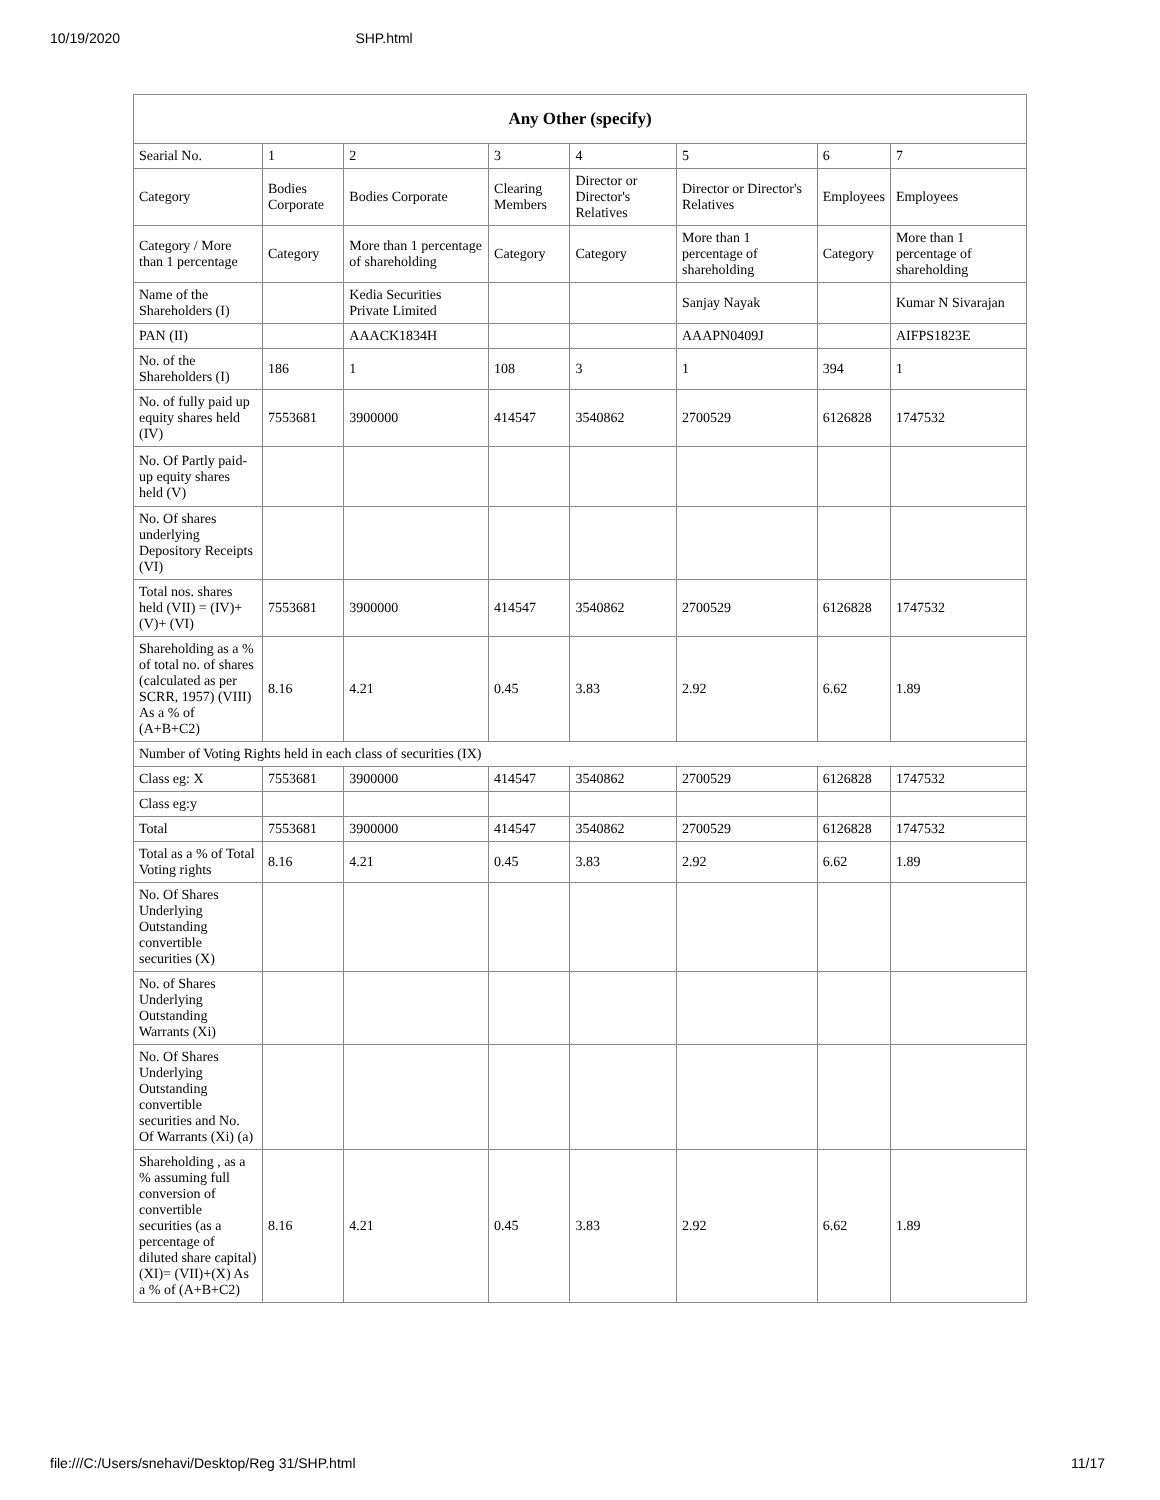10/19/2020 SHP.html
| Any Other (specify) | | | | | | | |
| --- | --- | --- | --- | --- | --- | --- | --- |
| Searial No. | 1 | 2 | 3 | 4 | 5 | 6 | 7 |
| Category | Bodies Corporate | Bodies Corporate | Clearing Members | Director or Director's Relatives | Director or Director's Relatives | Employees | Employees |
| Category / More than 1 percentage | Category | More than 1 percentage of shareholding | Category | Category | More than 1 percentage of shareholding | Category | More than 1 percentage of shareholding |
| Name of the Shareholders (I) | | Kedia Securities Private Limited | | | Sanjay Nayak | | Kumar N Sivarajan |
| PAN (II) | | AAACK1834H | | | AAAPN0409J | | AIFPS1823E |
| No. of the Shareholders (I) | 186 | 1 | 108 | 3 | 1 | 394 | 1 |
| No. of fully paid up equity shares held (IV) | 7553681 | 3900000 | 414547 | 3540862 | 2700529 | 6126828 | 1747532 |
| No. Of Partly paid-up equity shares held (V) | | | | | | | |
| No. Of shares underlying Depository Receipts (VI) | | | | | | | |
| Total nos. shares held (VII) = (IV)+(V)+ (VI) | 7553681 | 3900000 | 414547 | 3540862 | 2700529 | 6126828 | 1747532 |
| Shareholding as a % of total no. of shares (calculated as per SCRR, 1957) (VIII) As a % of (A+B+C2) | 8.16 | 4.21 | 0.45 | 3.83 | 2.92 | 6.62 | 1.89 |
| Number of Voting Rights held in each class of securities (IX) | | | | | | | |
| Class eg: X | 7553681 | 3900000 | 414547 | 3540862 | 2700529 | 6126828 | 1747532 |
| Class eg:y | | | | | | | |
| Total | 7553681 | 3900000 | 414547 | 3540862 | 2700529 | 6126828 | 1747532 |
| Total as a % of Total Voting rights | 8.16 | 4.21 | 0.45 | 3.83 | 2.92 | 6.62 | 1.89 |
| No. Of Shares Underlying Outstanding convertible securities (X) | | | | | | | |
| No. of Shares Underlying Outstanding Warrants (Xi) | | | | | | | |
| No. Of Shares Underlying Outstanding convertible securities and No. Of Warrants (Xi) (a) | | | | | | | |
| Shareholding , as a % assuming full conversion of convertible securities (as a percentage of diluted share capital) (XI)= (VII)+(X) As a % of (A+B+C2) | 8.16 | 4.21 | 0.45 | 3.83 | 2.92 | 6.62 | 1.89 |
file:///C:/Users/snehavi/Desktop/Reg 31/SHP.html 11/17